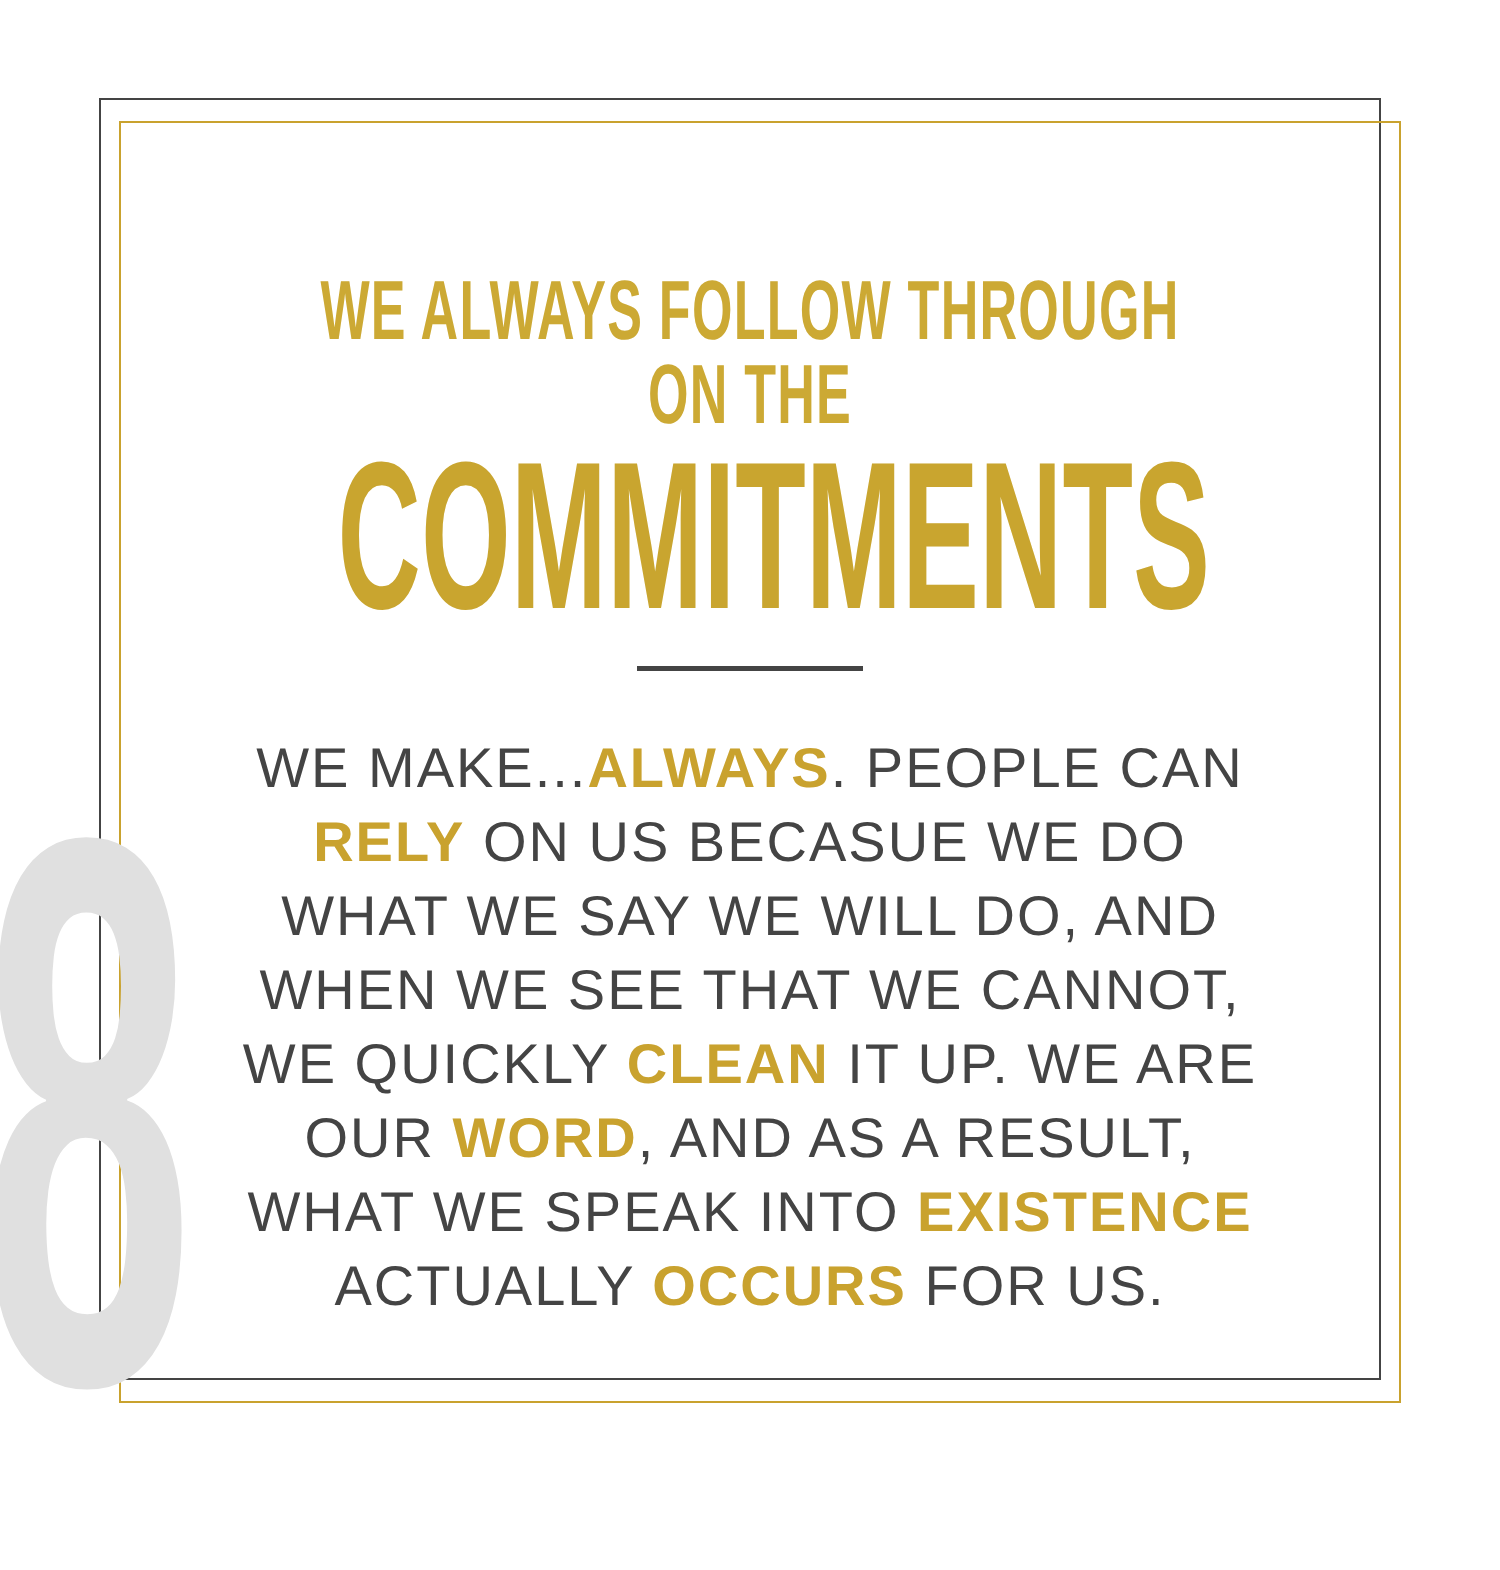8
WE ALWAYS FOLLOW THROUGH ON THE
COMMITMENTS
WE MAKE...ALWAYS. PEOPLE CAN RELY ON US BECASUE WE DO WHAT WE SAY WE WILL DO, AND WHEN WE SEE THAT WE CANNOT, WE QUICKLY CLEAN IT UP. WE ARE OUR WORD, AND AS A RESULT, WHAT WE SPEAK INTO EXISTENCE ACTUALLY OCCURS FOR US.